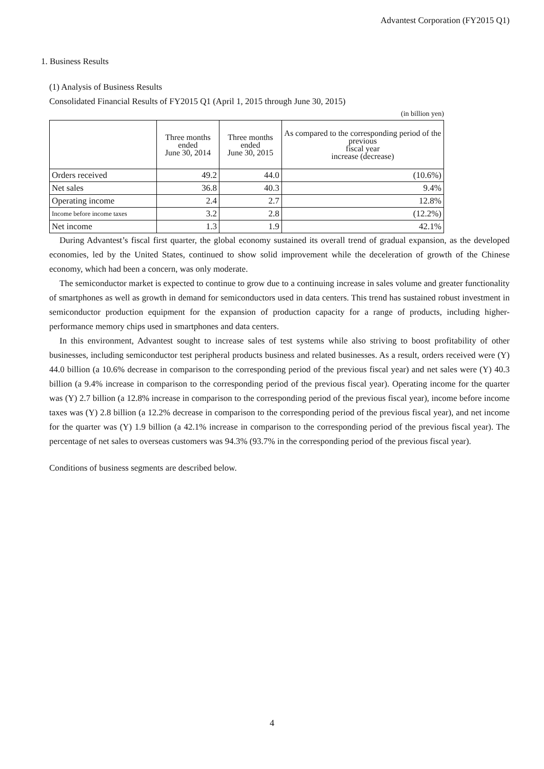Advantest Corporation (FY2015 Q1)
1. Business Results
(1) Analysis of Business Results
Consolidated Financial Results of FY2015 Q1 (April 1, 2015 through June 30, 2015)
(in billion yen)
| | Three months ended June 30, 2014 | Three months ended June 30, 2015 | As compared to the corresponding period of the previous fiscal year increase (decrease) |
| --- | --- | --- | --- |
| Orders received | 49.2 | 44.0 | (10.6%) |
| Net sales | 36.8 | 40.3 | 9.4% |
| Operating income | 2.4 | 2.7 | 12.8% |
| Income before income taxes | 3.2 | 2.8 | (12.2%) |
| Net income | 1.3 | 1.9 | 42.1% |
During Advantest’s fiscal first quarter, the global economy sustained its overall trend of gradual expansion, as the developed economies, led by the United States, continued to show solid improvement while the deceleration of growth of the Chinese economy, which had been a concern, was only moderate.
The semiconductor market is expected to continue to grow due to a continuing increase in sales volume and greater functionality of smartphones as well as growth in demand for semiconductors used in data centers. This trend has sustained robust investment in semiconductor production equipment for the expansion of production capacity for a range of products, including higher-performance memory chips used in smartphones and data centers.
In this environment, Advantest sought to increase sales of test systems while also striving to boost profitability of other businesses, including semiconductor test peripheral products business and related businesses. As a result, orders received were (Y) 44.0 billion (a 10.6% decrease in comparison to the corresponding period of the previous fiscal year) and net sales were (Y) 40.3 billion (a 9.4% increase in comparison to the corresponding period of the previous fiscal year). Operating income for the quarter was (Y) 2.7 billion (a 12.8% increase in comparison to the corresponding period of the previous fiscal year), income before income taxes was (Y) 2.8 billion (a 12.2% decrease in comparison to the corresponding period of the previous fiscal year), and net income for the quarter was (Y) 1.9 billion (a 42.1% increase in comparison to the corresponding period of the previous fiscal year). The percentage of net sales to overseas customers was 94.3% (93.7% in the corresponding period of the previous fiscal year).
Conditions of business segments are described below.
4